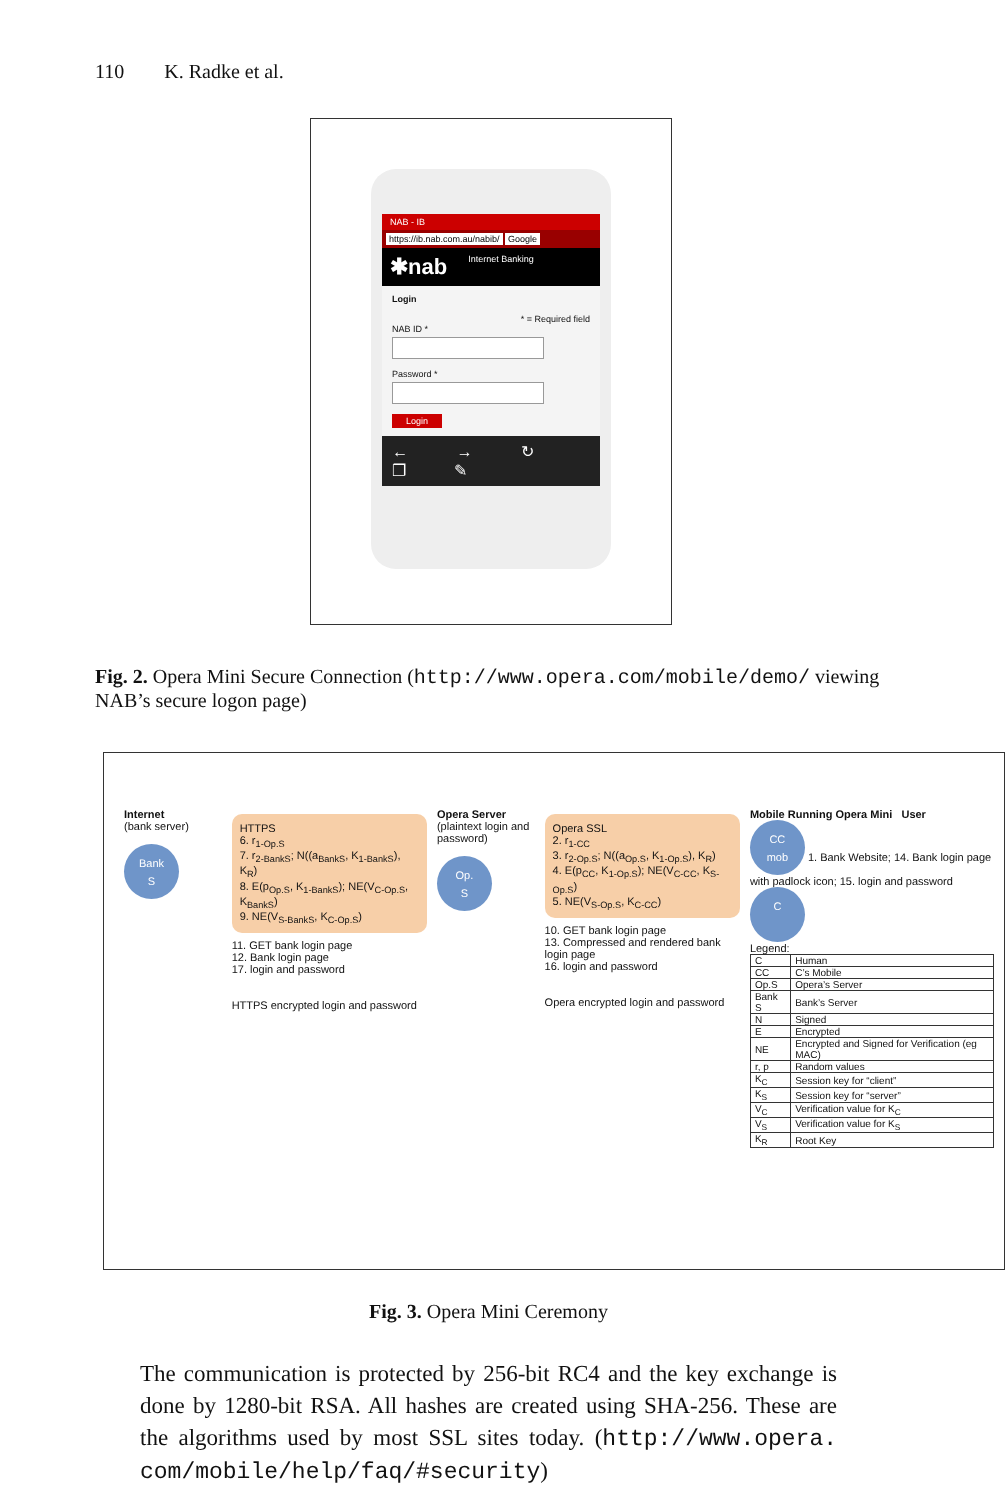110 K. Radke et al.
NAB - IB
https://ib.nab.com.au/nabib/ Google
✱nab Internet Banking
Login
* = Required field
NAB ID *
Password *
Login
← → ↻ ❐ ✎
Fig. 2. Opera Mini Secure Connection (http://www.opera.com/mobile/demo/ viewing NAB’s secure logon page)
Internet
(bank server)
Bank
S
HTTPS
6. r<sub>1-Op.S</sub>
7. r<sub>2-BankS</sub>; N((a<sub>BankS</sub>, K<sub>1-BankS</sub>), K<sub>R</sub>)
8. E(p<sub>Op.S</sub>, K<sub>1-BankS</sub>); NE(V<sub>C-Op.S</sub>, K<sub>BankS</sub>)
9. NE(V<sub>S-BankS</sub>, K<sub>C-Op.S</sub>)
11. GET bank login page
12. Bank login page
17. login and password
HTTPS encrypted login and password
Opera Server
(plaintext login and password)
Op.
S
Opera SSL
2. r<sub>1-CC</sub>
3. r<sub>2-Op.S</sub>; N((a<sub>Op.S</sub>, K<sub>1-Op.S</sub>), K<sub>R</sub>)
4. E(p<sub>CC</sub>, K<sub>1-Op.S</sub>); NE(V<sub>C-CC</sub>, K<sub>S-Op.S</sub>)
5. NE(V<sub>S-Op.S</sub>, K<sub>C-CC</sub>)
10. GET bank login page
13. Compressed and rendered bank login page
16. login and password
Opera encrypted login and password
Mobile Running Opera Mini User
CC
mob
1. Bank Website; 14. Bank login page with padlock icon; 15. login and password
C
Legend:
| C | Human |
| CC | C’s Mobile |
| Op.S | Opera’s Server |
| Bank S | Bank’s Server |
| N | Signed |
| E | Encrypted |
| NE | Encrypted and Signed for Verification (eg MAC) |
| r, p | Random values |
| K<sub>C</sub> | Session key for “client” |
| K<sub>S</sub> | Session key for “server” |
| V<sub>C</sub> | Verification value for K<sub>C</sub> |
| V<sub>S</sub> | Verification value for K<sub>S</sub> |
| K<sub>R</sub> | Root Key |
Fig. 3. Opera Mini Ceremony
The communication is protected by 256-bit RC4 and the key exchange is done by 1280-bit RSA. All hashes are created using SHA-256. These are the algorithms used by most SSL sites today. (http://www.opera. com/mobile/help/faq/#security)